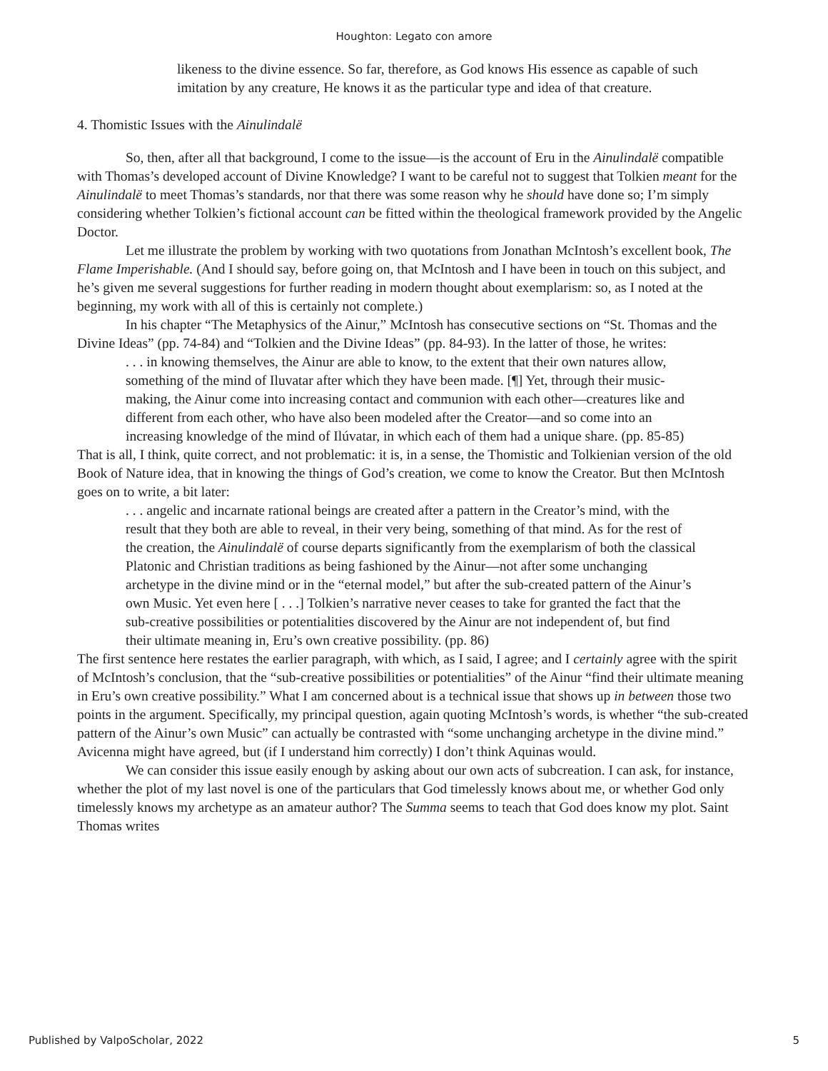Houghton: Legato con amore
likeness to the divine essence. So far, therefore, as God knows His essence as capable of such imitation by any creature, He knows it as the particular type and idea of that creature.
4. Thomistic Issues with the Ainulindalë
So, then, after all that background, I come to the issue—is the account of Eru in the Ainulindalë compatible with Thomas’s developed account of Divine Knowledge? I want to be careful not to suggest that Tolkien meant for the Ainulindalë to meet Thomas’s standards, nor that there was some reason why he should have done so; I’m simply considering whether Tolkien’s fictional account can be fitted within the theological framework provided by the Angelic Doctor.
Let me illustrate the problem by working with two quotations from Jonathan McIntosh’s excellent book, The Flame Imperishable. (And I should say, before going on, that McIntosh and I have been in touch on this subject, and he’s given me several suggestions for further reading in modern thought about exemplarism: so, as I noted at the beginning, my work with all of this is certainly not complete.)
In his chapter “The Metaphysics of the Ainur,” McIntosh has consecutive sections on “St. Thomas and the Divine Ideas” (pp. 74-84) and “Tolkien and the Divine Ideas” (pp. 84-93). In the latter of those, he writes:
. . . in knowing themselves, the Ainur are able to know, to the extent that their own natures allow, something of the mind of Iluvatar after which they have been made. [¶] Yet, through their music-making, the Ainur come into increasing contact and communion with each other—creatures like and different from each other, who have also been modeled after the Creator—and so come into an increasing knowledge of the mind of Ilúvatar, in which each of them had a unique share. (pp. 85-85)
That is all, I think, quite correct, and not problematic: it is, in a sense, the Thomistic and Tolkienian version of the old Book of Nature idea, that in knowing the things of God’s creation, we come to know the Creator. But then McIntosh goes on to write, a bit later:
. . . angelic and incarnate rational beings are created after a pattern in the Creator’s mind, with the result that they both are able to reveal, in their very being, something of that mind. As for the rest of the creation, the Ainulindalë of course departs significantly from the exemplarism of both the classical Platonic and Christian traditions as being fashioned by the Ainur—not after some unchanging archetype in the divine mind or in the “eternal model,” but after the sub-created pattern of the Ainur’s own Music. Yet even here [ . . .] Tolkien’s narrative never ceases to take for granted the fact that the sub-creative possibilities or potentialities discovered by the Ainur are not independent of, but find their ultimate meaning in, Eru’s own creative possibility. (pp. 86)
The first sentence here restates the earlier paragraph, with which, as I said, I agree; and I certainly agree with the spirit of McIntosh’s conclusion, that the “sub-creative possibilities or potentialities” of the Ainur “find their ultimate meaning in Eru’s own creative possibility.” What I am concerned about is a technical issue that shows up in between those two points in the argument. Specifically, my principal question, again quoting McIntosh’s words, is whether “the sub-created pattern of the Ainur’s own Music” can actually be contrasted with “some unchanging archetype in the divine mind.” Avicenna might have agreed, but (if I understand him correctly) I don’t think Aquinas would.
We can consider this issue easily enough by asking about our own acts of subcreation. I can ask, for instance, whether the plot of my last novel is one of the particulars that God timelessly knows about me, or whether God only timelessly knows my archetype as an amateur author? The Summa seems to teach that God does know my plot. Saint Thomas writes
Published by ValpoScholar, 2022 5